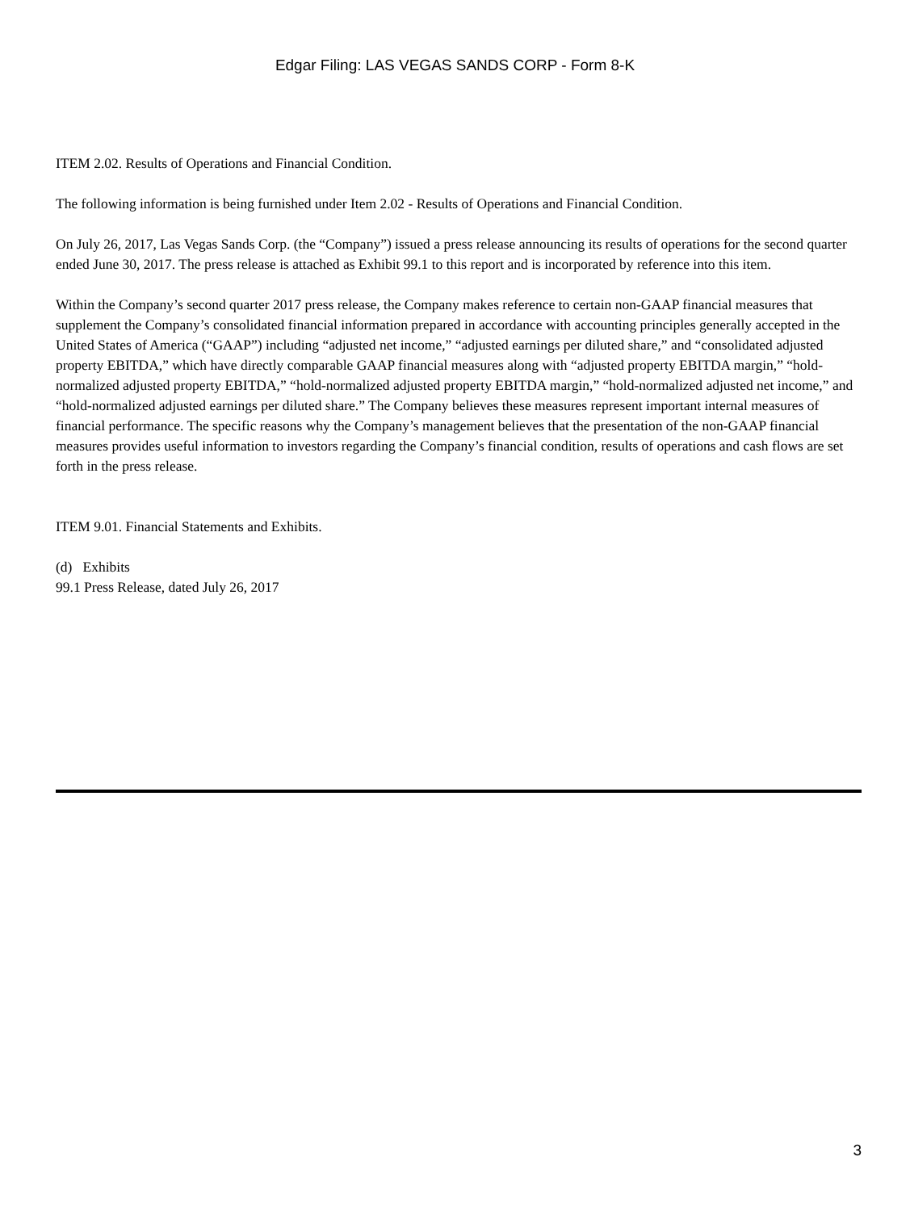Edgar Filing: LAS VEGAS SANDS CORP - Form 8-K
ITEM 2.02. Results of Operations and Financial Condition.
The following information is being furnished under Item 2.02 - Results of Operations and Financial Condition.
On July 26, 2017, Las Vegas Sands Corp. (the “Company”) issued a press release announcing its results of operations for the second quarter ended June 30, 2017. The press release is attached as Exhibit 99.1 to this report and is incorporated by reference into this item.
Within the Company’s second quarter 2017 press release, the Company makes reference to certain non-GAAP financial measures that supplement the Company’s consolidated financial information prepared in accordance with accounting principles generally accepted in the United States of America (“GAAP”) including “adjusted net income,” “adjusted earnings per diluted share,” and “consolidated adjusted property EBITDA,” which have directly comparable GAAP financial measures along with “adjusted property EBITDA margin,” “hold-normalized adjusted property EBITDA,” “hold-normalized adjusted property EBITDA margin,” “hold-normalized adjusted net income,” and “hold-normalized adjusted earnings per diluted share.” The Company believes these measures represent important internal measures of financial performance. The specific reasons why the Company’s management believes that the presentation of the non-GAAP financial measures provides useful information to investors regarding the Company’s financial condition, results of operations and cash flows are set forth in the press release.
ITEM 9.01. Financial Statements and Exhibits.
(d) Exhibits
99.1 Press Release, dated July 26, 2017
3